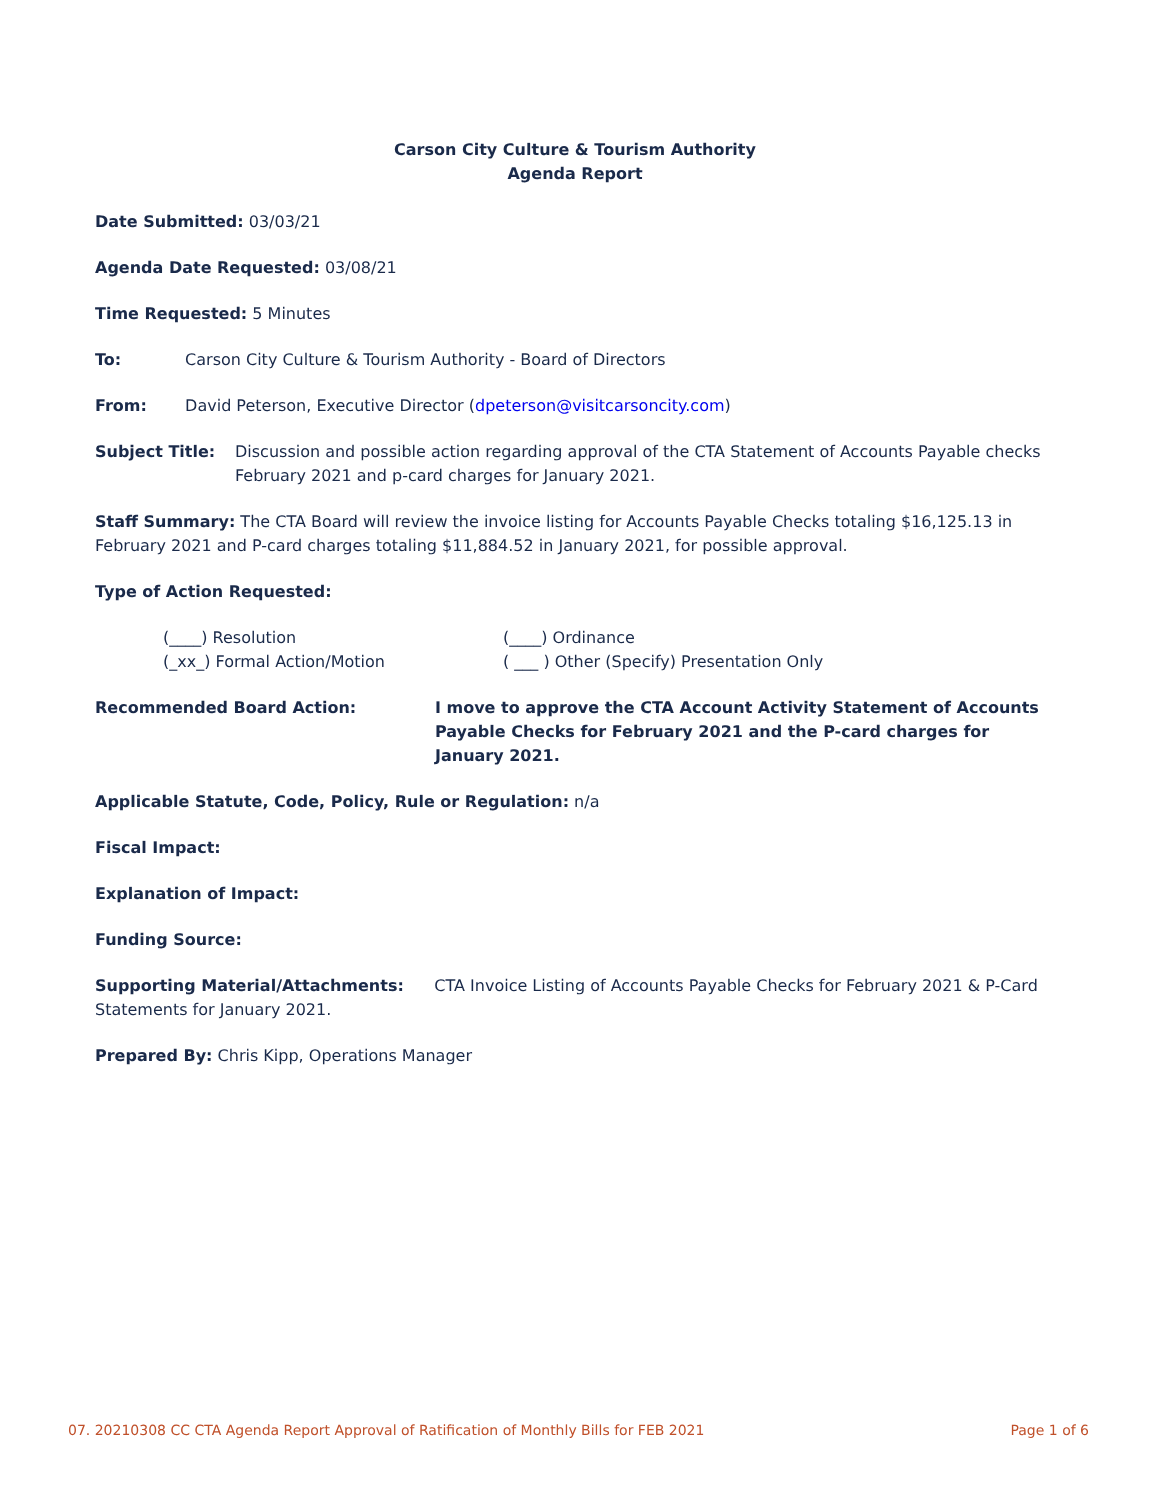Carson City Culture & Tourism Authority
Agenda Report
Date Submitted: 03/03/21
Agenda Date Requested: 03/08/21
Time Requested: 5 Minutes
To: Carson City Culture & Tourism Authority - Board of Directors
From: David Peterson, Executive Director (dpeterson@visitcarsoncity.com)
Subject Title: Discussion and possible action regarding approval of the CTA Statement of Accounts Payable checks February 2021 and p-card charges for January 2021.
Staff Summary: The CTA Board will review the invoice listing for Accounts Payable Checks totaling $16,125.13 in February 2021 and P-card charges totaling $11,884.52 in January 2021, for possible approval.
Type of Action Requested:
(____) Resolution (____) Ordinance (_xx_) Formal Action/Motion ( ___ ) Other (Specify) Presentation Only
Recommended Board Action: I move to approve the CTA Account Activity Statement of Accounts Payable Checks for February 2021 and the P-card charges for January 2021.
Applicable Statute, Code, Policy, Rule or Regulation: n/a
Fiscal Impact:
Explanation of Impact:
Funding Source:
Supporting Material/Attachments: CTA Invoice Listing of Accounts Payable Checks for February 2021 & P-Card Statements for January 2021.
Prepared By: Chris Kipp, Operations Manager
07. 20210308 CC CTA Agenda Report Approval of Ratification of Monthly Bills for FEB 2021 Page 1 of 6